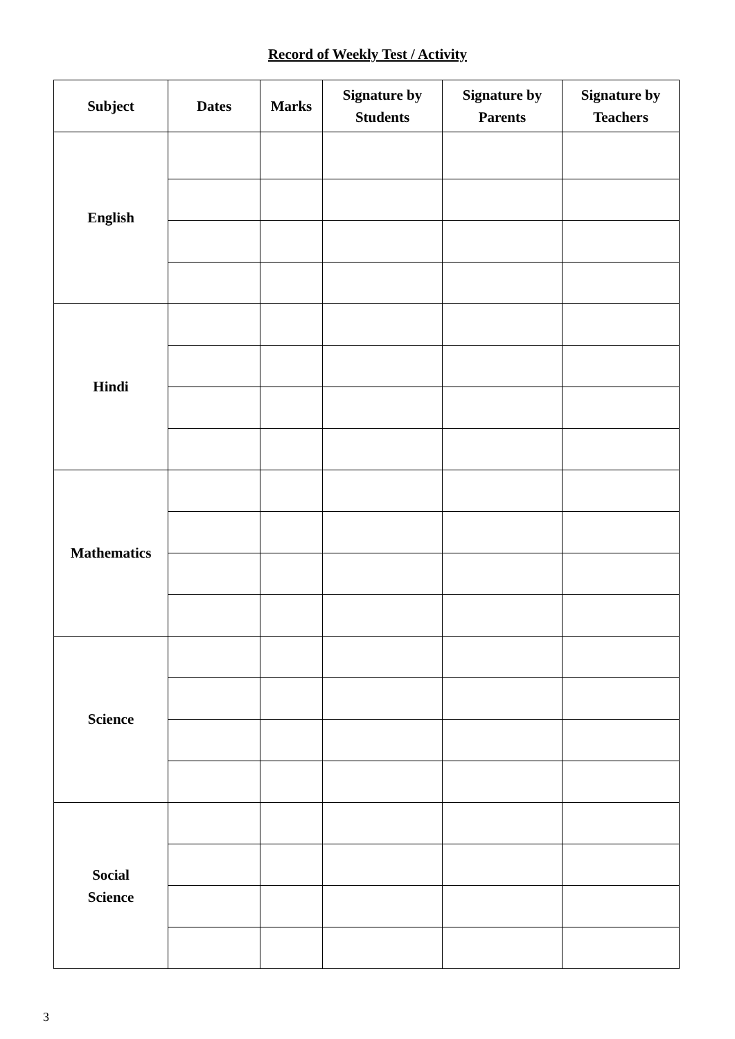Record of Weekly Test / Activity
| Subject | Dates | Marks | Signature by Students | Signature by Parents | Signature by Teachers |
| --- | --- | --- | --- | --- | --- |
| English | | | | | |
| Hindi | | | | | |
| Mathematics | | | | | |
| Science | | | | | |
| Social Science | | | | | |
3